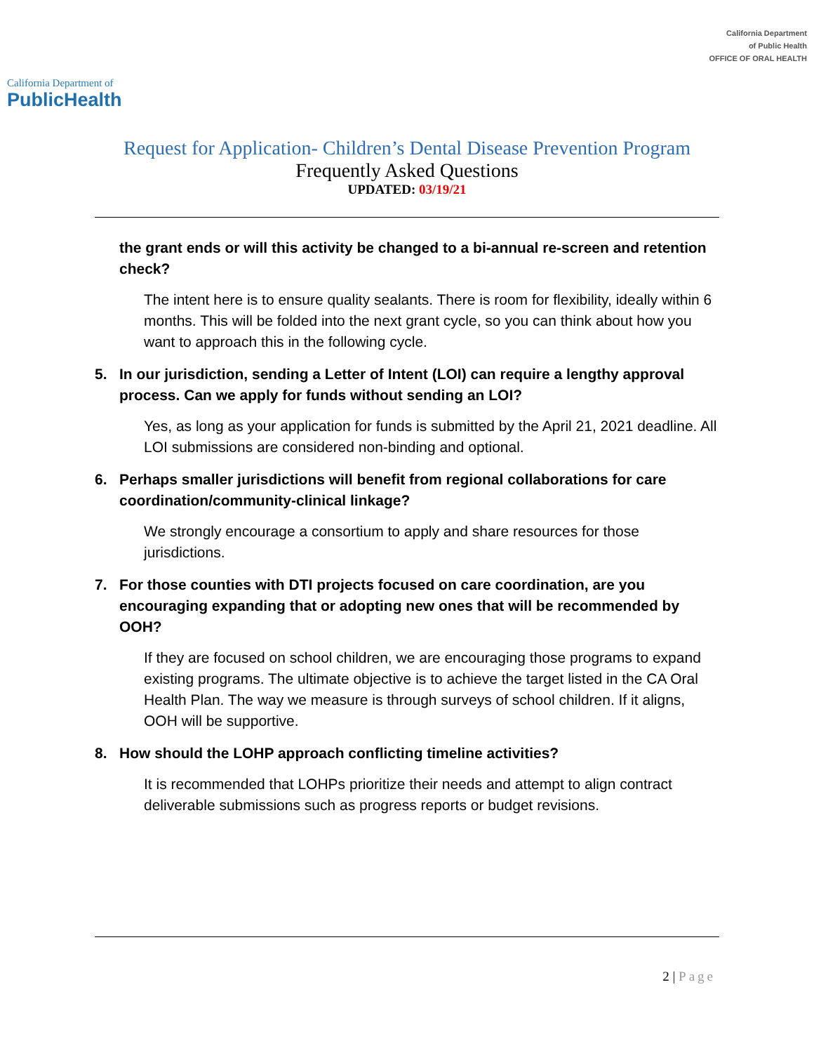California Department of
PublicHealth
California Department
of Public Health
OFFICE OF ORAL HEALTH
Request for Application- Children’s Dental Disease Prevention Program
Frequently Asked Questions
UPDATED: 03/19/21
the grant ends or will this activity be changed to a bi-annual re-screen and retention check?
The intent here is to ensure quality sealants. There is room for flexibility, ideally within 6 months. This will be folded into the next grant cycle, so you can think about how you want to approach this in the following cycle.
5. In our jurisdiction, sending a Letter of Intent (LOI) can require a lengthy approval process. Can we apply for funds without sending an LOI?
Yes, as long as your application for funds is submitted by the April 21, 2021 deadline. All LOI submissions are considered non-binding and optional.
6. Perhaps smaller jurisdictions will benefit from regional collaborations for care coordination/community-clinical linkage?
We strongly encourage a consortium to apply and share resources for those jurisdictions.
7. For those counties with DTI projects focused on care coordination, are you encouraging expanding that or adopting new ones that will be recommended by OOH?
If they are focused on school children, we are encouraging those programs to expand existing programs. The ultimate objective is to achieve the target listed in the CA Oral Health Plan. The way we measure is through surveys of school children. If it aligns, OOH will be supportive.
8. How should the LOHP approach conflicting timeline activities?
It is recommended that LOHPs prioritize their needs and attempt to align contract deliverable submissions such as progress reports or budget revisions.
2 | Page